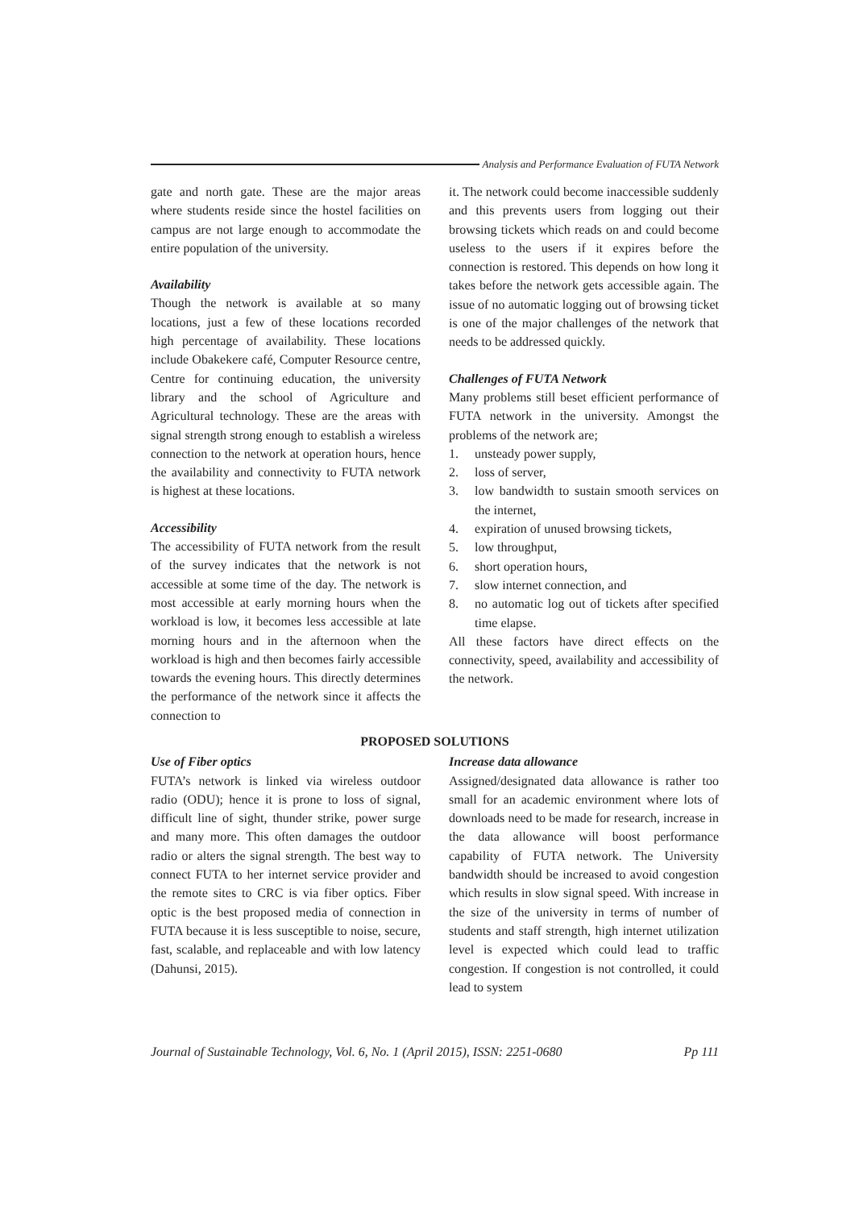Analysis and Performance Evaluation of FUTA Network
gate and north gate. These are the major areas where students reside since the hostel facilities on campus are not large enough to accommodate the entire population of the university.
Availability
Though the network is available at so many locations, just a few of these locations recorded high percentage of availability. These locations include Obakekere café, Computer Resource centre, Centre for continuing education, the university library and the school of Agriculture and Agricultural technology. These are the areas with signal strength strong enough to establish a wireless connection to the network at operation hours, hence the availability and connectivity to FUTA network is highest at these locations.
Accessibility
The accessibility of FUTA network from the result of the survey indicates that the network is not accessible at some time of the day. The network is most accessible at early morning hours when the workload is low, it becomes less accessible at late morning hours and in the afternoon when the workload is high and then becomes fairly accessible towards the evening hours. This directly determines the performance of the network since it affects the connection to
it. The network could become inaccessible suddenly and this prevents users from logging out their browsing tickets which reads on and could become useless to the users if it expires before the connection is restored. This depends on how long it takes before the network gets accessible again. The issue of no automatic logging out of browsing ticket is one of the major challenges of the network that needs to be addressed quickly.
Challenges of FUTA Network
Many problems still beset efficient performance of FUTA network in the university. Amongst the problems of the network are;
1. unsteady power supply,
2. loss of server,
3. low bandwidth to sustain smooth services on the internet,
4. expiration of unused browsing tickets,
5. low throughput,
6. short operation hours,
7. slow internet connection, and
8. no automatic log out of tickets after specified time elapse.
All these factors have direct effects on the connectivity, speed, availability and accessibility of the network.
PROPOSED SOLUTIONS
Use of Fiber optics
FUTA’s network is linked via wireless outdoor radio (ODU); hence it is prone to loss of signal, difficult line of sight, thunder strike, power surge and many more. This often damages the outdoor radio or alters the signal strength. The best way to connect FUTA to her internet service provider and the remote sites to CRC is via fiber optics. Fiber optic is the best proposed media of connection in FUTA because it is less susceptible to noise, secure, fast, scalable, and replaceable and with low latency (Dahunsi, 2015).
Increase data allowance
Assigned/designated data allowance is rather too small for an academic environment where lots of downloads need to be made for research, increase in the data allowance will boost performance capability of FUTA network. The University bandwidth should be increased to avoid congestion which results in slow signal speed. With increase in the size of the university in terms of number of students and staff strength, high internet utilization level is expected which could lead to traffic congestion. If congestion is not controlled, it could lead to system
Journal of Sustainable Technology, Vol. 6, No. 1 (April 2015), ISSN: 2251-0680 Pp 111